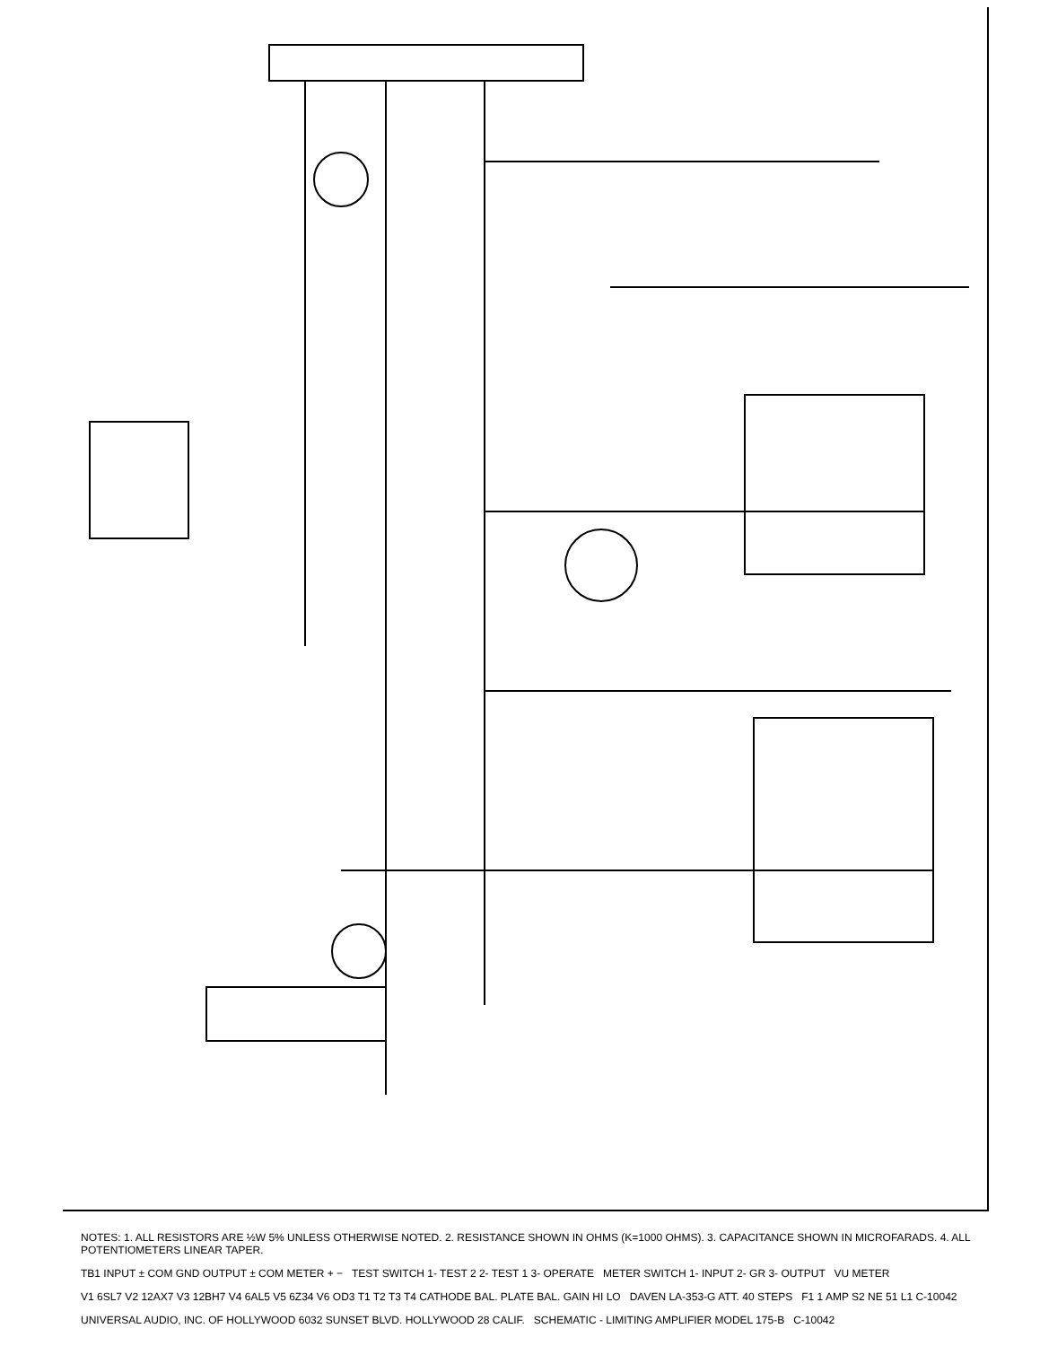NOTES: 1. ALL RESISTORS ARE ½W 5% UNLESS OTHERWISE NOTED. 2. RESISTANCE SHOWN IN OHMS (K=1000 OHMS). 3. CAPACITANCE SHOWN IN MICROFARADS. 4. ALL POTENTIOMETERS LINEAR TAPER.
TB1 INPUT ± COM GND OUTPUT ± COM METER + − TEST SWITCH 1- TEST 2 2- TEST 1 3- OPERATE METER SWITCH 1- INPUT 2- GR 3- OUTPUT VU METER
V1 6SL7 V2 12AX7 V3 12BH7 V4 6AL5 V5 6Z34 V6 OD3 T1 T2 T3 T4 CATHODE BAL. PLATE BAL. GAIN HI LO DAVEN LA-353-G ATT. 40 STEPS F1 1 AMP S2 NE 51 L1 C-10042
UNIVERSAL AUDIO, INC. OF HOLLYWOOD 6032 SUNSET BLVD. HOLLYWOOD 28 CALIF. SCHEMATIC - LIMITING AMPLIFIER MODEL 175-B C-10042